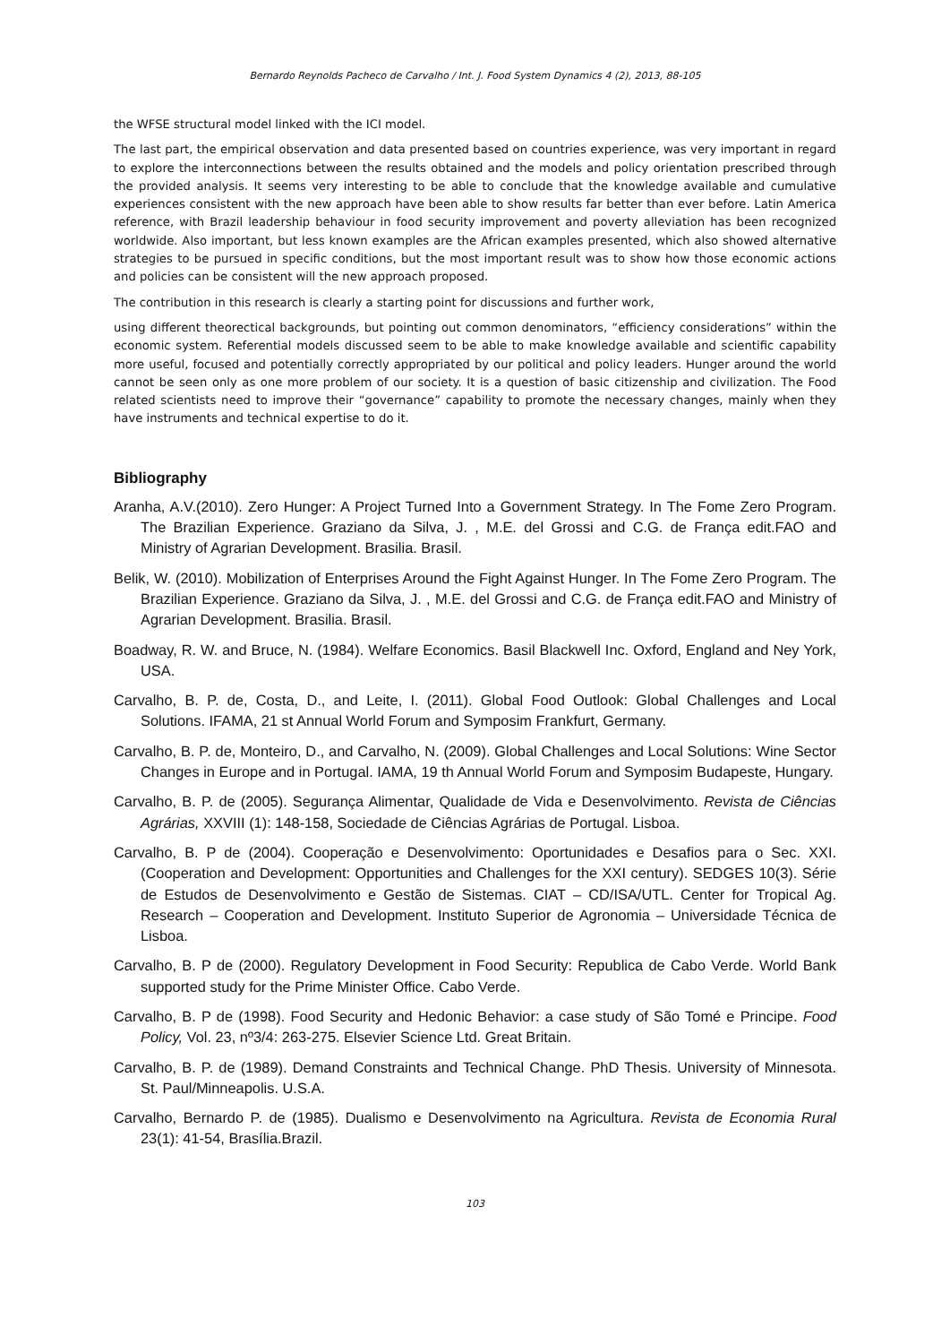Bernardo Reynolds Pacheco de Carvalho / Int. J. Food System Dynamics 4 (2), 2013, 88-105
the WFSE structural model linked with the ICI model.
The last part, the empirical observation and data presented based on countries experience, was very important in regard to explore the interconnections between the results obtained and the models and policy orientation prescribed through the provided analysis. It seems very interesting to be able to conclude that the knowledge available and cumulative experiences consistent with the new approach have been able to show results far better than ever before. Latin America reference, with Brazil leadership behaviour in food security improvement and poverty alleviation has been recognized worldwide. Also important, but less known examples are the African examples presented, which also showed alternative strategies to be pursued in specific conditions, but the most important result was to show how those economic actions and policies can be consistent will the new approach proposed.
The contribution in this research is clearly a starting point for discussions and further work,
using different theorectical backgrounds, but pointing out common denominators, “efficiency considerations” within the economic system. Referential models discussed seem to be able to make knowledge available and scientific capability more useful, focused and potentially correctly appropriated by our political and policy leaders. Hunger around the world cannot be seen only as one more problem of our society. It is a question of basic citizenship and civilization. The Food related scientists need to improve their “governance” capability to promote the necessary changes, mainly when they have instruments and technical expertise to do it.
Bibliography
Aranha, A.V.(2010). Zero Hunger: A Project Turned Into a Government Strategy. In The Fome Zero Program. The Brazilian Experience. Graziano da Silva, J. , M.E. del Grossi and C.G. de França edit.FAO and Ministry of Agrarian Development. Brasilia. Brasil.
Belik, W. (2010). Mobilization of Enterprises Around the Fight Against Hunger. In The Fome Zero Program. The Brazilian Experience. Graziano da Silva, J. , M.E. del Grossi and C.G. de França edit.FAO and Ministry of Agrarian Development. Brasilia. Brasil.
Boadway, R. W. and Bruce, N. (1984). Welfare Economics. Basil Blackwell Inc. Oxford, England and Ney York, USA.
Carvalho, B. P. de, Costa, D., and Leite, I. (2011). Global Food Outlook: Global Challenges and Local Solutions. IFAMA, 21 st Annual World Forum and Symposim Frankfurt, Germany.
Carvalho, B. P. de, Monteiro, D., and Carvalho, N. (2009). Global Challenges and Local Solutions: Wine Sector Changes in Europe and in Portugal. IAMA, 19 th Annual World Forum and Symposim Budapeste, Hungary.
Carvalho, B. P. de (2005). Segurança Alimentar, Qualidade de Vida e Desenvolvimento. Revista de Ciências Agrárias, XXVIII (1): 148-158, Sociedade de Ciências Agrárias de Portugal. Lisboa.
Carvalho, B. P de (2004). Cooperação e Desenvolvimento: Oportunidades e Desafios para o Sec. XXI. (Cooperation and Development: Opportunities and Challenges for the XXI century). SEDGES 10(3). Série de Estudos de Desenvolvimento e Gestão de Sistemas. CIAT – CD/ISA/UTL. Center for Tropical Ag. Research – Cooperation and Development. Instituto Superior de Agronomia – Universidade Técnica de Lisboa.
Carvalho, B. P de (2000). Regulatory Development in Food Security: Republica de Cabo Verde. World Bank supported study for the Prime Minister Office. Cabo Verde.
Carvalho, B. P de (1998). Food Security and Hedonic Behavior: a case study of São Tomé e Principe. Food Policy, Vol. 23, nº3/4: 263-275. Elsevier Science Ltd. Great Britain.
Carvalho, B. P. de (1989). Demand Constraints and Technical Change. PhD Thesis. University of Minnesota. St. Paul/Minneapolis. U.S.A.
Carvalho, Bernardo P. de (1985). Dualismo e Desenvolvimento na Agricultura. Revista de Economia Rural 23(1): 41-54, Brasília.Brazil.
103